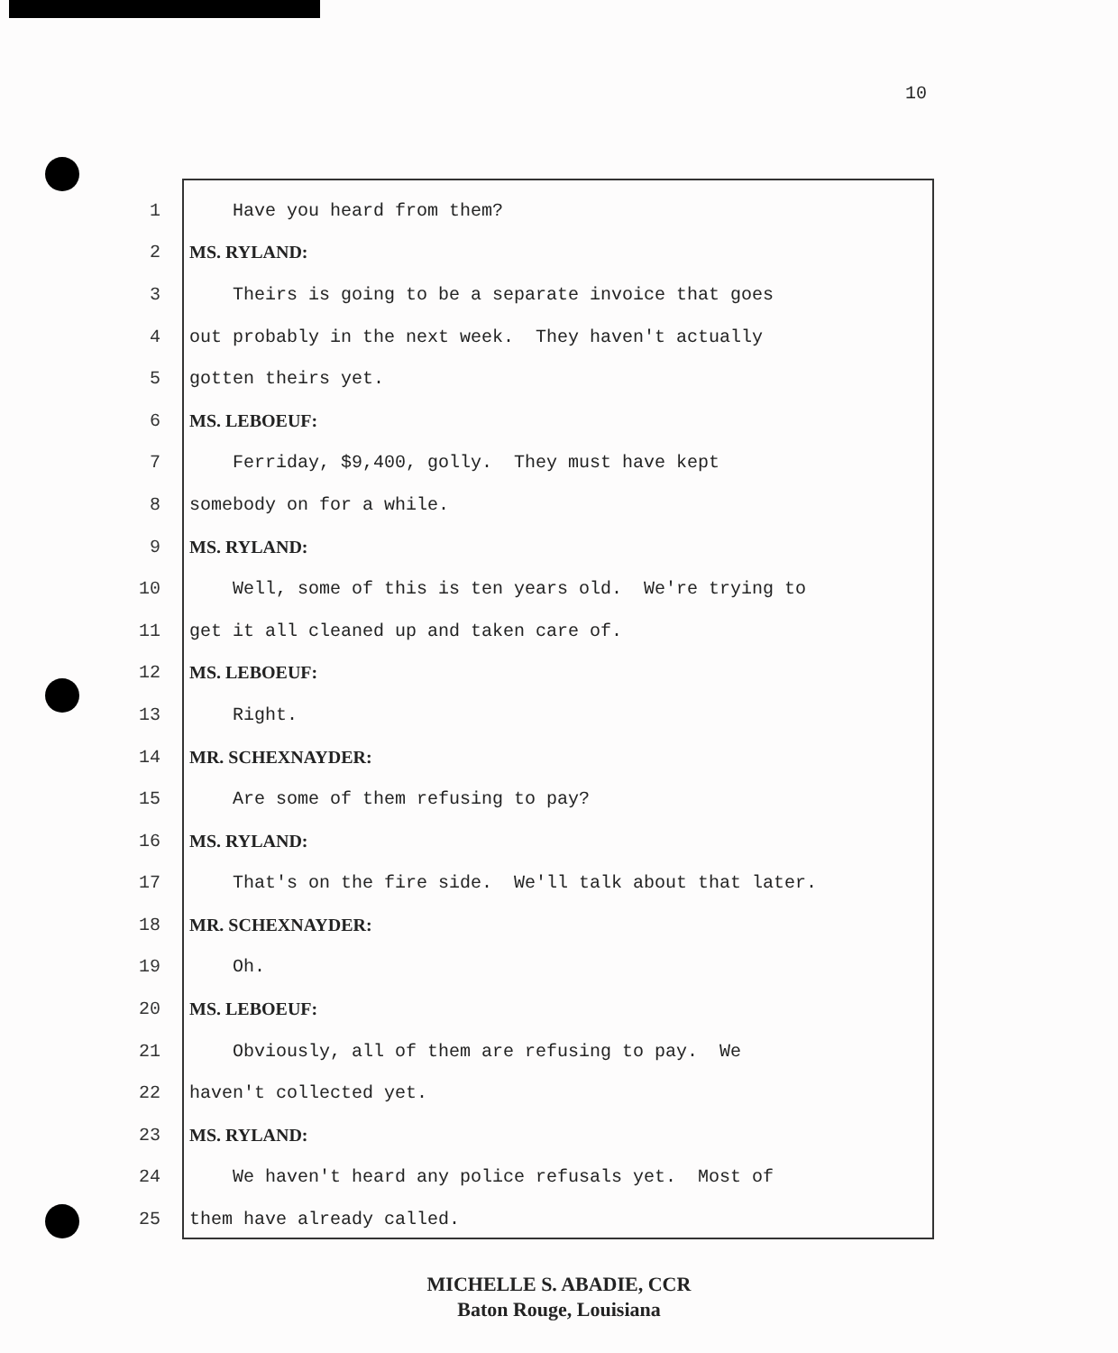10
1 Have you heard from them?
2 MS. RYLAND:
3 Theirs is going to be a separate invoice that goes
4 out probably in the next week. They haven't actually
5 gotten theirs yet.
6 MS. LEBOEUF:
7 Ferriday, $9,400, golly. They must have kept
8 somebody on for a while.
9 MS. RYLAND:
10 Well, some of this is ten years old. We're trying to
11 get it all cleaned up and taken care of.
12 MS. LEBOEUF:
13 Right.
14 MR. SCHEXNAYDER:
15 Are some of them refusing to pay?
16 MS. RYLAND:
17 That's on the fire side. We'll talk about that later.
18 MR. SCHEXNAYDER:
19 Oh.
20 MS. LEBOEUF:
21 Obviously, all of them are refusing to pay. We
22 haven't collected yet.
23 MS. RYLAND:
24 We haven't heard any police refusals yet. Most of
25 them have already called.
MICHELLE S. ABADIE, CCR
Baton Rouge, Louisiana